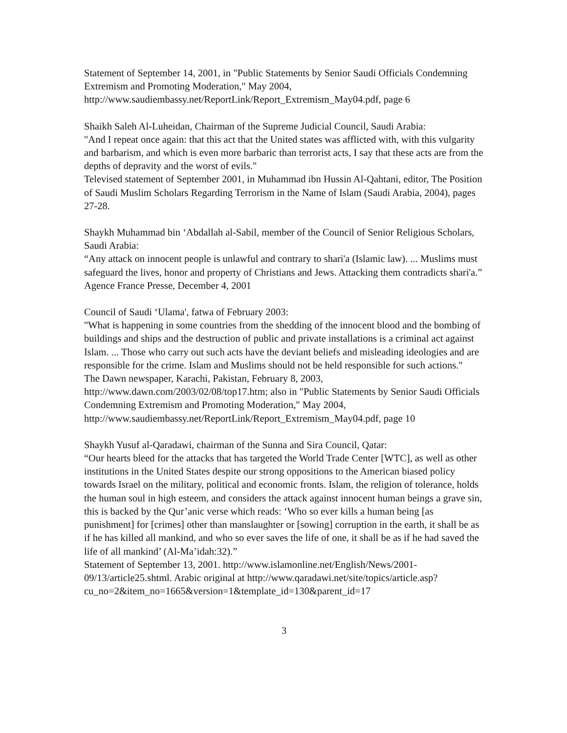Statement of September 14, 2001, in "Public Statements by Senior Saudi Officials Condemning Extremism and Promoting Moderation," May 2004, http://www.saudiembassy.net/ReportLink/Report_Extremism_May04.pdf, page 6
Shaikh Saleh Al-Luheidan, Chairman of the Supreme Judicial Council, Saudi Arabia:
"And I repeat once again: that this act that the United states was afflicted with, with this vulgarity and barbarism, and which is even more barbaric than terrorist acts, I say that these acts are from the depths of depravity and the worst of evils."
Televised statement of September 2001, in Muhammad ibn Hussin Al-Qahtani, editor, The Position of Saudi Muslim Scholars Regarding Terrorism in the Name of Islam (Saudi Arabia, 2004), pages 27-28.
Shaykh Muhammad bin ‘Abdallah al-Sabil, member of the Council of Senior Religious Scholars, Saudi Arabia:
“Any attack on innocent people is unlawful and contrary to shari'a (Islamic law). ... Muslims must safeguard the lives, honor and property of Christians and Jews. Attacking them contradicts shari'a.”
Agence France Presse, December 4, 2001
Council of Saudi ‘Ulama', fatwa of February 2003:
"What is happening in some countries from the shedding of the innocent blood and the bombing of buildings and ships and the destruction of public and private installations is a criminal act against Islam. ... Those who carry out such acts have the deviant beliefs and misleading ideologies and are responsible for the crime. Islam and Muslims should not be held responsible for such actions."
The Dawn newspaper, Karachi, Pakistan, February 8, 2003, http://www.dawn.com/2003/02/08/top17.htm; also in "Public Statements by Senior Saudi Officials Condemning Extremism and Promoting Moderation," May 2004, http://www.saudiembassy.net/ReportLink/Report_Extremism_May04.pdf, page 10
Shaykh Yusuf al-Qaradawi, chairman of the Sunna and Sira Council, Qatar:
“Our hearts bleed for the attacks that has targeted the World Trade Center [WTC], as well as other institutions in the United States despite our strong oppositions to the American biased policy towards Israel on the military, political and economic fronts. Islam, the religion of tolerance, holds the human soul in high esteem, and considers the attack against innocent human beings a grave sin, this is backed by the Qur’anic verse which reads: ‘Who so ever kills a human being [as punishment] for [crimes] other than manslaughter or [sowing] corruption in the earth, it shall be as if he has killed all mankind, and who so ever saves the life of one, it shall be as if he had saved the life of all mankind’ (Al-Ma’idah:32).”
Statement of September 13, 2001. http://www.islamonline.net/English/News/2001-09/13/article25.shtml. Arabic original at http://www.qaradawi.net/site/topics/article.asp?cu_no=2&item_no=1665&version=1&template_id=130&parent_id=17
3